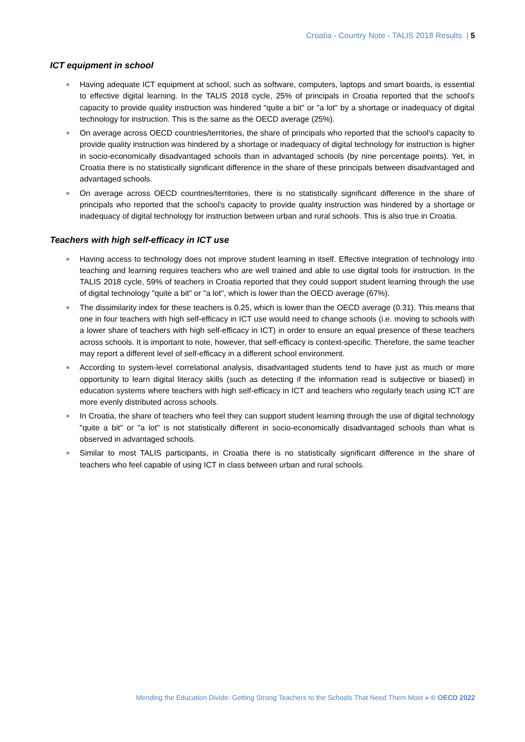Croatia - Country Note - TALIS 2018 Results | 5
ICT equipment in school
Having adequate ICT equipment at school, such as software, computers, laptops and smart boards, is essential to effective digital learning. In the TALIS 2018 cycle, 25% of principals in Croatia reported that the school's capacity to provide quality instruction was hindered "quite a bit" or "a lot" by a shortage or inadequacy of digital technology for instruction. This is the same as the OECD average (25%).
On average across OECD countries/territories, the share of principals who reported that the school's capacity to provide quality instruction was hindered by a shortage or inadequacy of digital technology for instruction is higher in socio-economically disadvantaged schools than in advantaged schools (by nine percentage points). Yet, in Croatia there is no statistically significant difference in the share of these principals between disadvantaged and advantaged schools.
On average across OECD countries/territories, there is no statistically significant difference in the share of principals who reported that the school's capacity to provide quality instruction was hindered by a shortage or inadequacy of digital technology for instruction between urban and rural schools. This is also true in Croatia.
Teachers with high self-efficacy in ICT use
Having access to technology does not improve student learning in itself. Effective integration of technology into teaching and learning requires teachers who are well trained and able to use digital tools for instruction. In the TALIS 2018 cycle, 59% of teachers in Croatia reported that they could support student learning through the use of digital technology "quite a bit" or "a lot", which is lower than the OECD average (67%).
The dissimilarity index for these teachers is 0.25, which is lower than the OECD average (0.31). This means that one in four teachers with high self-efficacy in ICT use would need to change schools (i.e. moving to schools with a lower share of teachers with high self-efficacy in ICT) in order to ensure an equal presence of these teachers across schools. It is important to note, however, that self-efficacy is context-specific. Therefore, the same teacher may report a different level of self-efficacy in a different school environment.
According to system-level correlational analysis, disadvantaged students tend to have just as much or more opportunity to learn digital literacy skills (such as detecting if the information read is subjective or biased) in education systems where teachers with high self-efficacy in ICT and teachers who regularly teach using ICT are more evenly distributed across schools.
In Croatia, the share of teachers who feel they can support student learning through the use of digital technology "quite a bit" or "a lot" is not statistically different in socio-economically disadvantaged schools than what is observed in advantaged schools.
Similar to most TALIS participants, in Croatia there is no statistically significant difference in the share of teachers who feel capable of using ICT in class between urban and rural schools.
Mending the Education Divide: Getting Strong Teachers to the Schools That Need Them Most » © OECD 2022